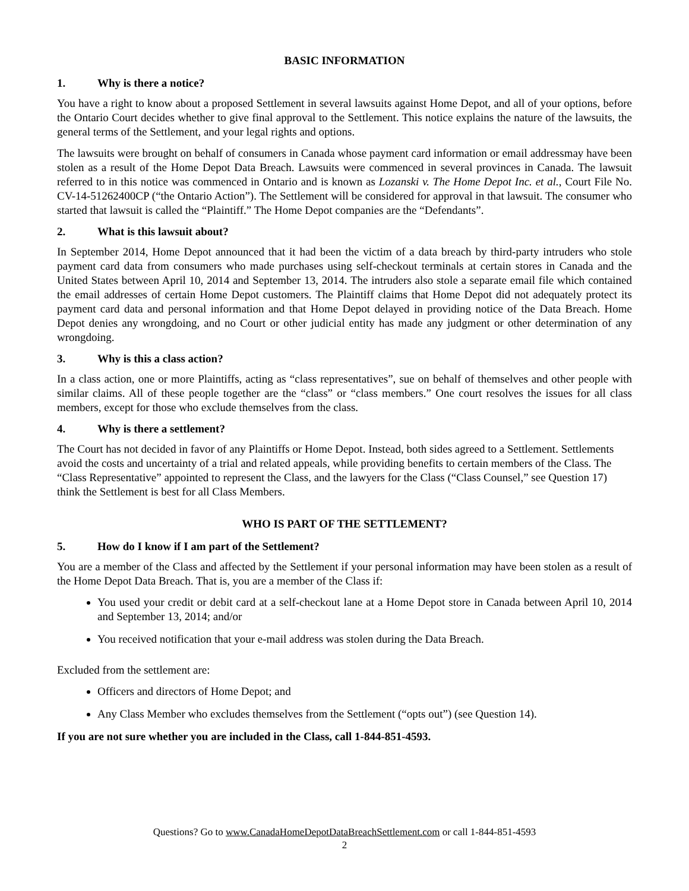BASIC INFORMATION
1. Why is there a notice?
You have a right to know about a proposed Settlement in several lawsuits against Home Depot, and all of your options, before the Ontario Court decides whether to give final approval to the Settlement. This notice explains the nature of the lawsuits, the general terms of the Settlement, and your legal rights and options.
The lawsuits were brought on behalf of consumers in Canada whose payment card information or email addressmay have been stolen as a result of the Home Depot Data Breach. Lawsuits were commenced in several provinces in Canada. The lawsuit referred to in this notice was commenced in Ontario and is known as Lozanski v. The Home Depot Inc. et al., Court File No. CV-14-51262400CP (“the Ontario Action”). The Settlement will be considered for approval in that lawsuit. The consumer who started that lawsuit is called the “Plaintiff.” The Home Depot companies are the “Defendants”.
2. What is this lawsuit about?
In September 2014, Home Depot announced that it had been the victim of a data breach by third-party intruders who stole payment card data from consumers who made purchases using self-checkout terminals at certain stores in Canada and the United States between April 10, 2014 and September 13, 2014. The intruders also stole a separate email file which contained the email addresses of certain Home Depot customers. The Plaintiff claims that Home Depot did not adequately protect its payment card data and personal information and that Home Depot delayed in providing notice of the Data Breach. Home Depot denies any wrongdoing, and no Court or other judicial entity has made any judgment or other determination of any wrongdoing.
3. Why is this a class action?
In a class action, one or more Plaintiffs, acting as “class representatives”, sue on behalf of themselves and other people with similar claims. All of these people together are the “class” or “class members.” One court resolves the issues for all class members, except for those who exclude themselves from the class.
4. Why is there a settlement?
The Court has not decided in favor of any Plaintiffs or Home Depot. Instead, both sides agreed to a Settlement. Settlements avoid the costs and uncertainty of a trial and related appeals, while providing benefits to certain members of the Class. The “Class Representative” appointed to represent the Class, and the lawyers for the Class (“Class Counsel,” see Question 17) think the Settlement is best for all Class Members.
WHO IS PART OF THE SETTLEMENT?
5. How do I know if I am part of the Settlement?
You are a member of the Class and affected by the Settlement if your personal information may have been stolen as a result of the Home Depot Data Breach. That is, you are a member of the Class if:
You used your credit or debit card at a self-checkout lane at a Home Depot store in Canada between April 10, 2014 and September 13, 2014; and/or
You received notification that your e-mail address was stolen during the Data Breach.
Excluded from the settlement are:
Officers and directors of Home Depot; and
Any Class Member who excludes themselves from the Settlement (“opts out”) (see Question 14).
If you are not sure whether you are included in the Class, call 1-844-851-4593.
Questions? Go to www.CanadaHomeDepotDataBreachSettlement.com or call 1-844-851-4593
2